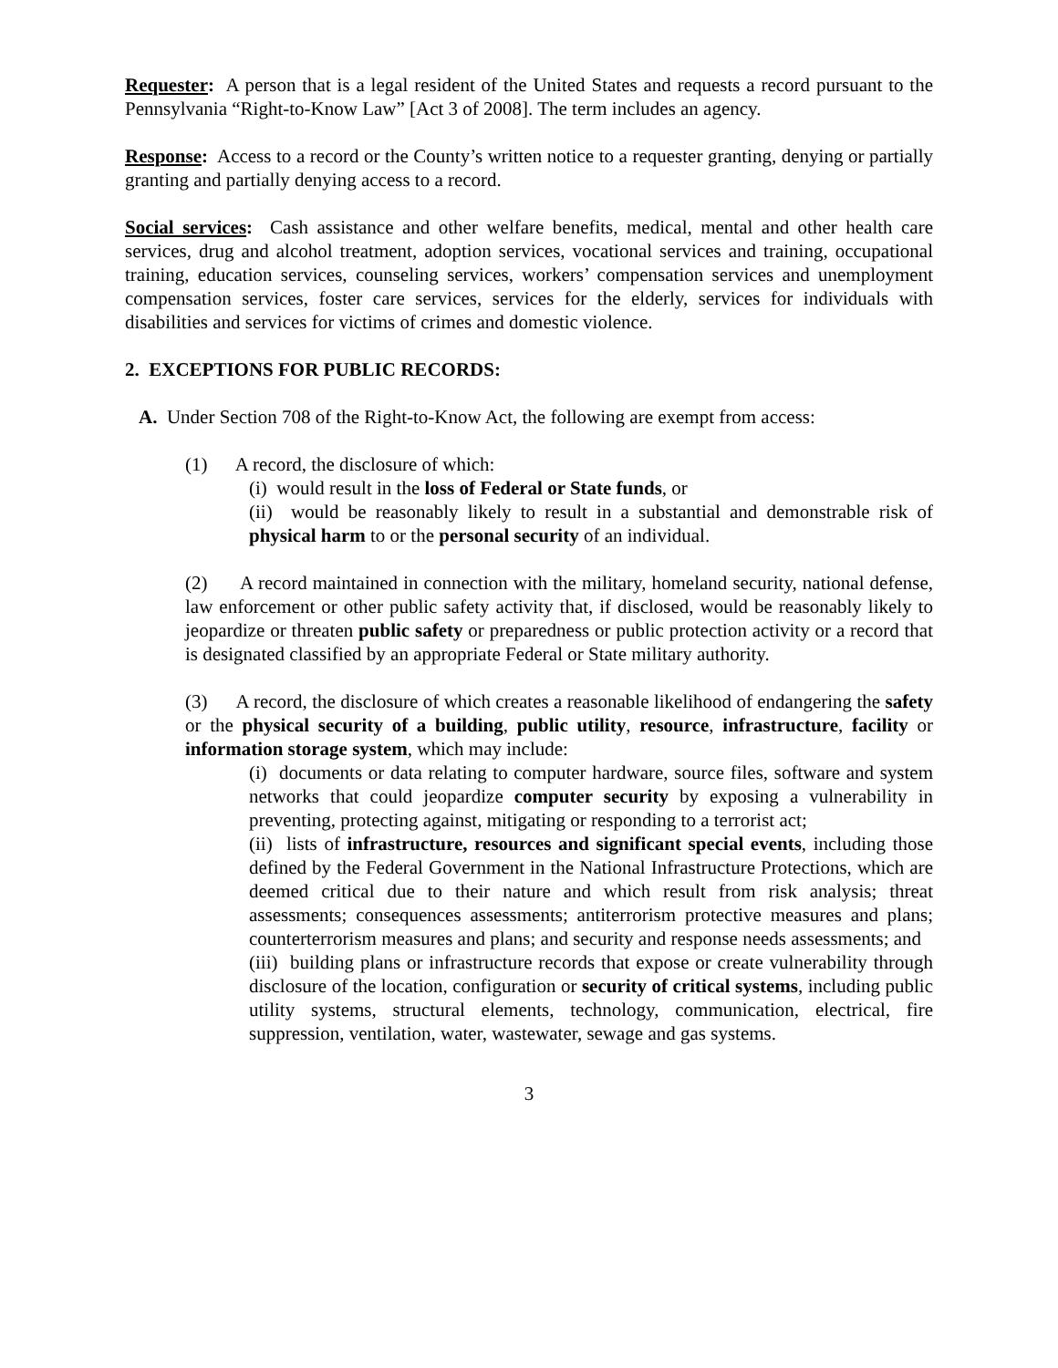Requester: A person that is a legal resident of the United States and requests a record pursuant to the Pennsylvania “Right-to-Know Law” [Act 3 of 2008]. The term includes an agency.
Response: Access to a record or the County’s written notice to a requester granting, denying or partially granting and partially denying access to a record.
Social services: Cash assistance and other welfare benefits, medical, mental and other health care services, drug and alcohol treatment, adoption services, vocational services and training, occupational training, education services, counseling services, workers’ compensation services and unemployment compensation services, foster care services, services for the elderly, services for individuals with disabilities and services for victims of crimes and domestic violence.
2. EXCEPTIONS FOR PUBLIC RECORDS:
A. Under Section 708 of the Right-to-Know Act, the following are exempt from access:
(1) A record, the disclosure of which:
(i) would result in the loss of Federal or State funds, or
(ii) would be reasonably likely to result in a substantial and demonstrable risk of physical harm to or the personal security of an individual.
(2) A record maintained in connection with the military, homeland security, national defense, law enforcement or other public safety activity that, if disclosed, would be reasonably likely to jeopardize or threaten public safety or preparedness or public protection activity or a record that is designated classified by an appropriate Federal or State military authority.
(3) A record, the disclosure of which creates a reasonable likelihood of endangering the safety or the physical security of a building, public utility, resource, infrastructure, facility or information storage system, which may include:
(i) documents or data relating to computer hardware, source files, software and system networks that could jeopardize computer security by exposing a vulnerability in preventing, protecting against, mitigating or responding to a terrorist act;
(ii) lists of infrastructure, resources and significant special events, including those defined by the Federal Government in the National Infrastructure Protections, which are deemed critical due to their nature and which result from risk analysis; threat assessments; consequences assessments; antiterrorism protective measures and plans; counterterrorism measures and plans; and security and response needs assessments; and
(iii) building plans or infrastructure records that expose or create vulnerability through disclosure of the location, configuration or security of critical systems, including public utility systems, structural elements, technology, communication, electrical, fire suppression, ventilation, water, wastewater, sewage and gas systems.
3